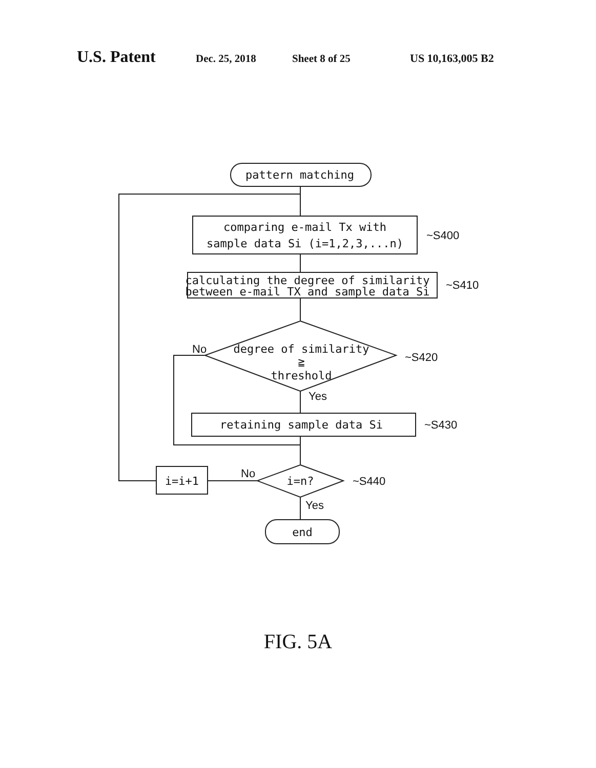U.S. Patent Dec. 25, 2018 Sheet 8 of 25 US 10,163,005 B2
pattern matching
comparing e-mail Tx with
sample data Si (i=1,2,3,...n)
~S400
calculating the degree of similarity
between e-mail TX and sample data Si
~S410
degree of similarity
≧
threshold
~S420
No
Yes
retaining sample data Si
~S430
i=n?
~S440
No
i=i+1
Yes
end
FIG. 5A